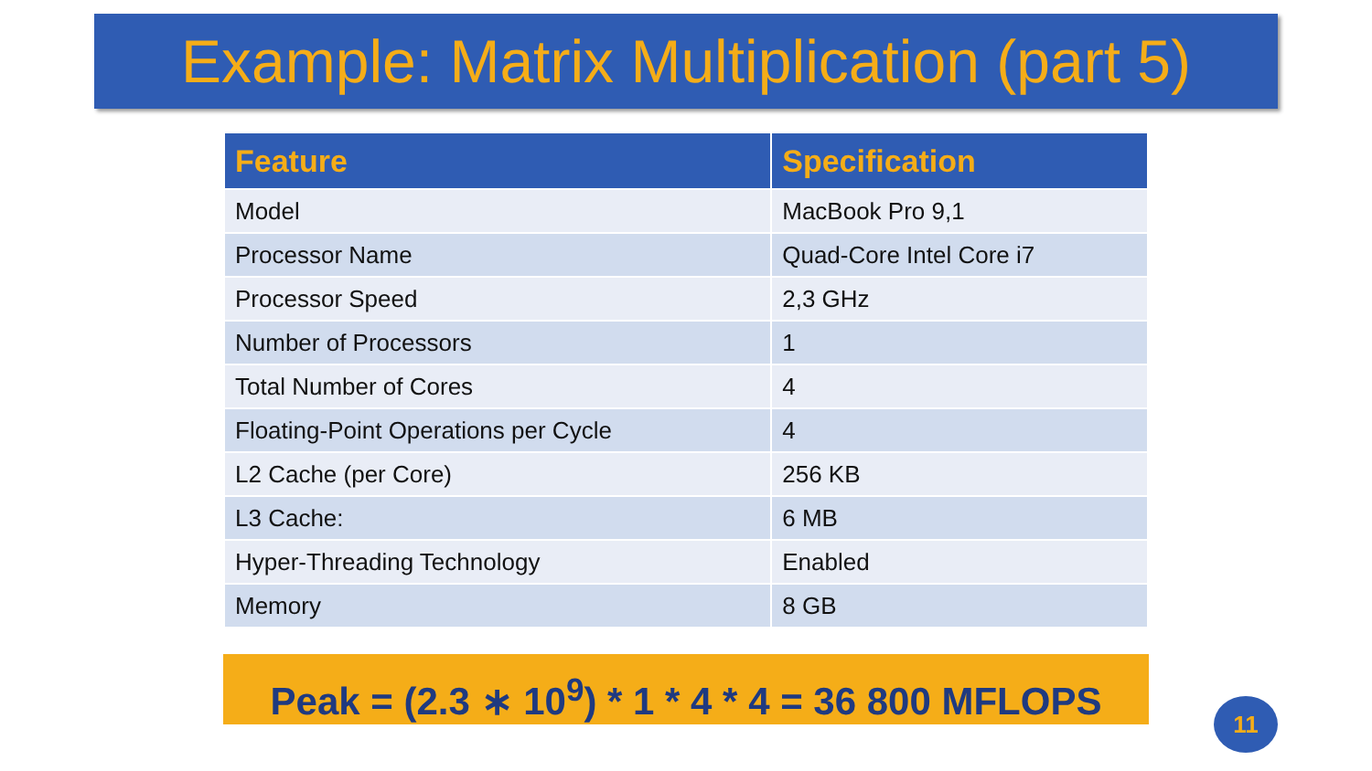Example: Matrix Multiplication (part 5)
| Feature | Specification |
| --- | --- |
| Model | MacBook Pro 9,1 |
| Processor Name | Quad-Core Intel Core i7 |
| Processor Speed | 2,3 GHz |
| Number of Processors | 1 |
| Total Number of Cores | 4 |
| Floating-Point Operations per Cycle | 4 |
| L2 Cache (per Core) | 256 KB |
| L3 Cache: | 6 MB |
| Hyper-Threading Technology | Enabled |
| Memory | 8 GB |
Peak = (2.3 ∗ 10<sup>9</sup>) * 1 * 4 * 4 = 36 800 MFLOPS
11